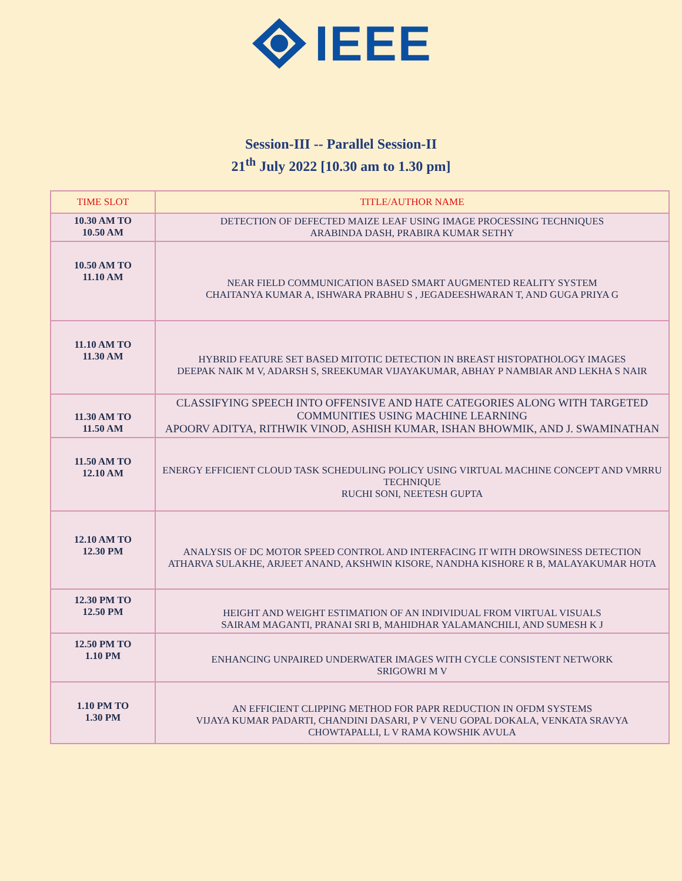IEEE
Session-III -- Parallel Session-II
21<sup>th</sup> July 2022 [10.30 am to 1.30 pm]
| TIME SLOT | TITLE/AUTHOR NAME |
| --- | --- |
| 10.30 AM TO 10.50 AM | DETECTION OF DEFECTED MAIZE LEAF USING IMAGE PROCESSING TECHNIQUES ARABINDA DASH, PRABIRA KUMAR SETHY |
| 10.50 AM TO 11.10 AM | NEAR FIELD COMMUNICATION BASED SMART AUGMENTED REALITY SYSTEM CHAITANYA KUMAR A, ISHWARA PRABHU S , JEGADEESHWARAN T, AND GUGA PRIYA G |
| 11.10 AM TO 11.30 AM | HYBRID FEATURE SET BASED MITOTIC DETECTION IN BREAST HISTOPATHOLOGY IMAGES DEEPAK NAIK M V, ADARSH S, SREEKUMAR VIJAYAKUMAR, ABHAY P NAMBIAR AND LEKHA S NAIR |
| 11.30 AM TO 11.50 AM | CLASSIFYING SPEECH INTO OFFENSIVE AND HATE CATEGORIES ALONG WITH TARGETED COMMUNITIES USING MACHINE LEARNING APOORV ADITYA, RITHWIK VINOD, ASHISH KUMAR, ISHAN BHOWMIK, AND J. SWAMINATHAN |
| 11.50 AM TO 12.10 AM | ENERGY EFFICIENT CLOUD TASK SCHEDULING POLICY USING VIRTUAL MACHINE CONCEPT AND VMRRU TECHNIQUE RUCHI SONI, NEETESH GUPTA |
| 12.10 AM TO 12.30 PM | ANALYSIS OF DC MOTOR SPEED CONTROL AND INTERFACING IT WITH DROWSINESS DETECTION ATHARVA SULAKHE, ARJEET ANAND, AKSHWIN KISORE, NANDHA KISHORE R B, MALAYAKUMAR HOTA |
| 12.30 PM TO 12.50 PM | HEIGHT AND WEIGHT ESTIMATION OF AN INDIVIDUAL FROM VIRTUAL VISUALS SAIRAM MAGANTI, PRANAI SRI B, MAHIDHAR YALAMANCHILI, AND SUMESH K J |
| 12.50 PM TO 1.10 PM | ENHANCING UNPAIRED UNDERWATER IMAGES WITH CYCLE CONSISTENT NETWORK SRIGOWRI M V |
| 1.10 PM TO 1.30 PM | AN EFFICIENT CLIPPING METHOD FOR PAPR REDUCTION IN OFDM SYSTEMS VIJAYA KUMAR PADARTI, CHANDINI DASARI, P V VENU GOPAL DOKALA, VENKATA SRAVYA CHOWTAPALLI, L V RAMA KOWSHIK AVULA |